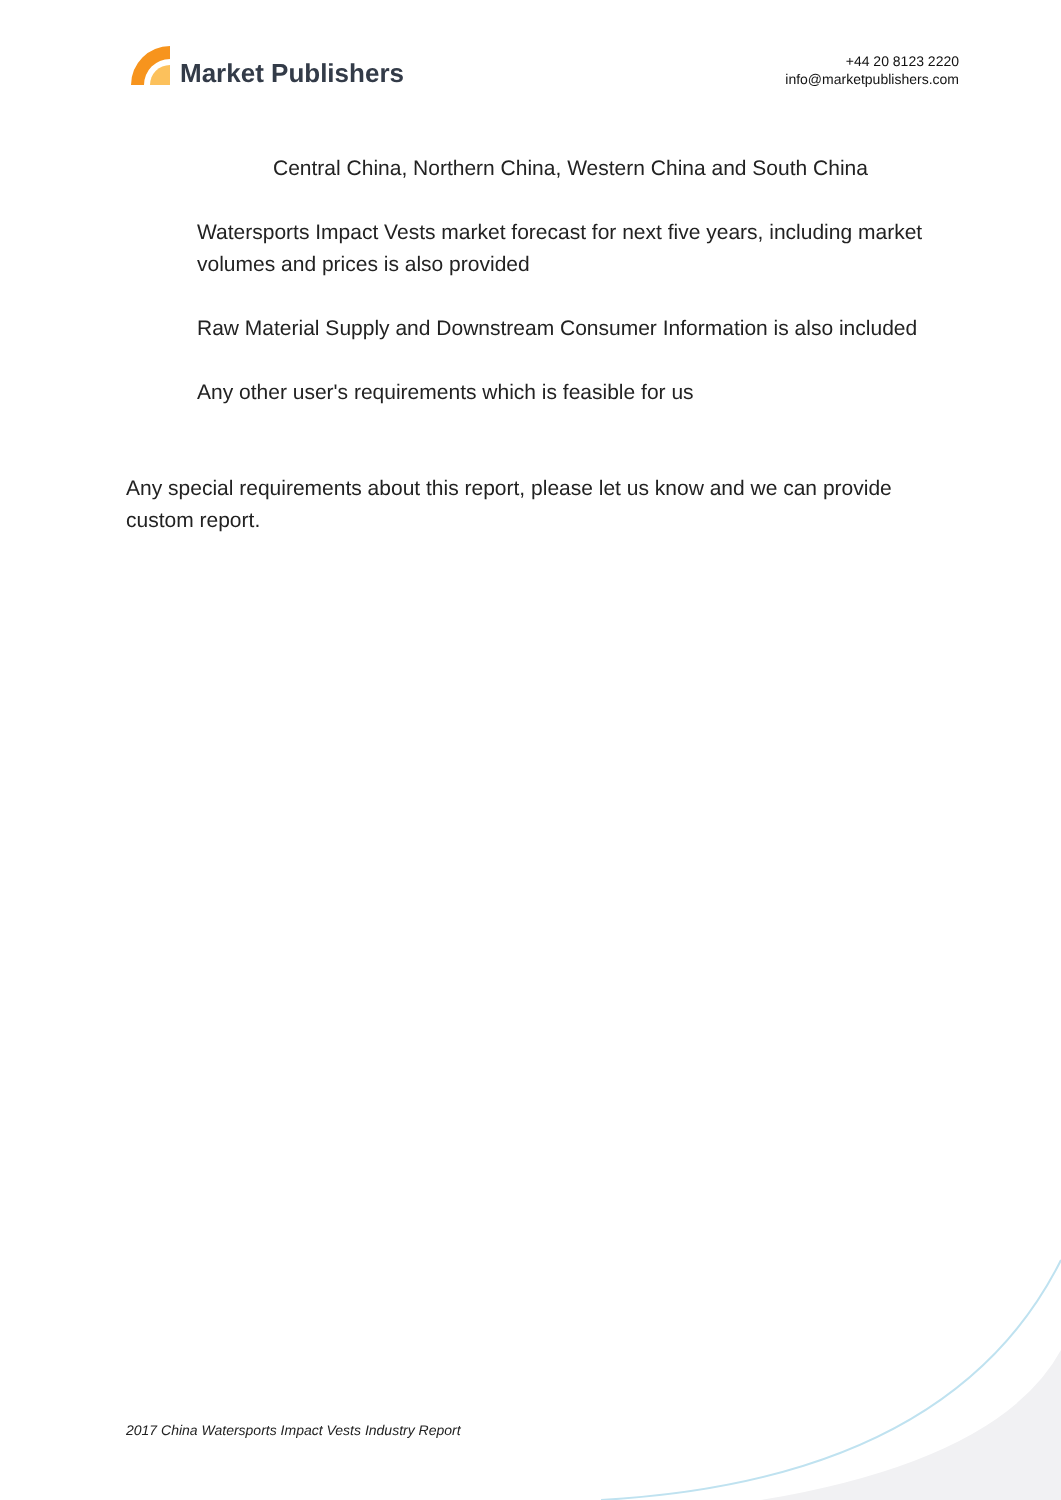Market Publishers
+44 20 8123 2220
info@marketpublishers.com
Central China, Northern China, Western China and South China
Watersports Impact Vests market forecast for next five years, including market volumes and prices is also provided
Raw Material Supply and Downstream Consumer Information is also included
Any other user's requirements which is feasible for us
Any special requirements about this report, please let us know and we can provide custom report.
2017 China Watersports Impact Vests Industry Report